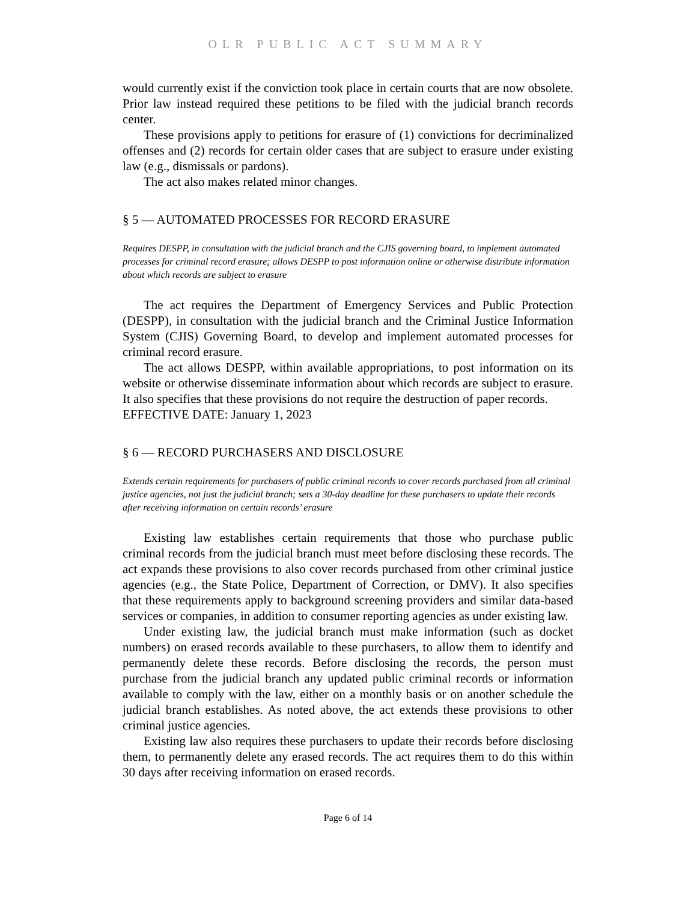OLR PUBLIC ACT SUMMARY
would currently exist if the conviction took place in certain courts that are now obsolete. Prior law instead required these petitions to be filed with the judicial branch records center.
These provisions apply to petitions for erasure of (1) convictions for decriminalized offenses and (2) records for certain older cases that are subject to erasure under existing law (e.g., dismissals or pardons).
The act also makes related minor changes.
§ 5 — AUTOMATED PROCESSES FOR RECORD ERASURE
Requires DESPP, in consultation with the judicial branch and the CJIS governing board, to implement automated processes for criminal record erasure; allows DESPP to post information online or otherwise distribute information about which records are subject to erasure
The act requires the Department of Emergency Services and Public Protection (DESPP), in consultation with the judicial branch and the Criminal Justice Information System (CJIS) Governing Board, to develop and implement automated processes for criminal record erasure.
The act allows DESPP, within available appropriations, to post information on its website or otherwise disseminate information about which records are subject to erasure. It also specifies that these provisions do not require the destruction of paper records.
EFFECTIVE DATE: January 1, 2023
§ 6 — RECORD PURCHASERS AND DISCLOSURE
Extends certain requirements for purchasers of public criminal records to cover records purchased from all criminal justice agencies, not just the judicial branch; sets a 30-day deadline for these purchasers to update their records after receiving information on certain records’ erasure
Existing law establishes certain requirements that those who purchase public criminal records from the judicial branch must meet before disclosing these records. The act expands these provisions to also cover records purchased from other criminal justice agencies (e.g., the State Police, Department of Correction, or DMV). It also specifies that these requirements apply to background screening providers and similar data-based services or companies, in addition to consumer reporting agencies as under existing law.
Under existing law, the judicial branch must make information (such as docket numbers) on erased records available to these purchasers, to allow them to identify and permanently delete these records. Before disclosing the records, the person must purchase from the judicial branch any updated public criminal records or information available to comply with the law, either on a monthly basis or on another schedule the judicial branch establishes. As noted above, the act extends these provisions to other criminal justice agencies.
Existing law also requires these purchasers to update their records before disclosing them, to permanently delete any erased records. The act requires them to do this within 30 days after receiving information on erased records.
Page 6 of 14